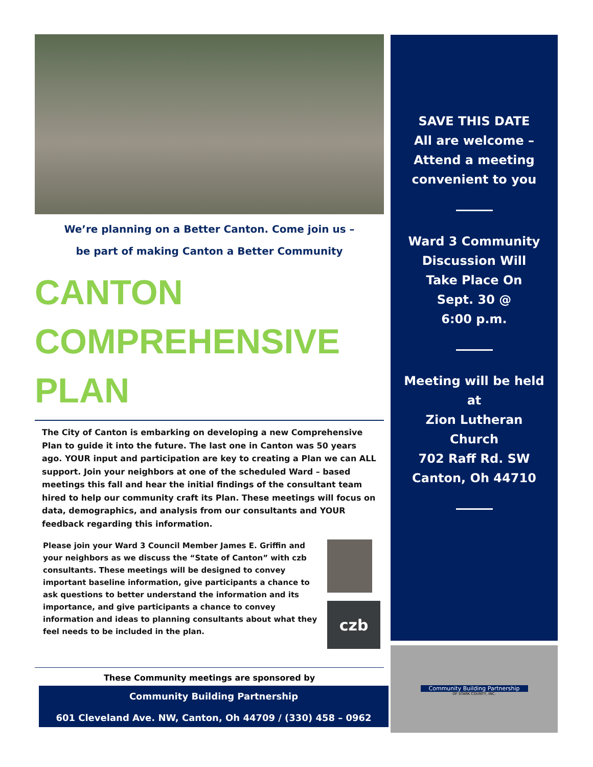We’re planning on a Better Canton. Come join us –
be part of making Canton a Better Community
CANTON
COMPREHENSIVE
PLAN
The City of Canton is embarking on developing a new Comprehensive Plan to guide it into the future. The last one in Canton was 50 years ago. YOUR input and participation are key to creating a Plan we can ALL support. Join your neighbors at one of the scheduled Ward – based meetings this fall and hear the initial findings of the consultant team hired to help our community craft its Plan. These meetings will focus on data, demographics, and analysis from our consultants and YOUR feedback regarding this information.
Please join your Ward 3 Council Member James E. Griffin and your neighbors as we discuss the “State of Canton” with czb consultants. These meetings will be designed to convey important baseline information, give participants a chance to ask questions to better understand the information and its importance, and give participants a chance to convey information and ideas to planning consultants about what they feel needs to be included in the plan.
czb
SAVE THIS DATE
All are welcome –
Attend a meeting
convenient to you
Ward 3 Community
Discussion Will
Take Place On
Sept. 30 @
6:00 p.m.
Meeting will be held
at
Zion Lutheran
Church
702 Raff Rd. SW
Canton, Oh 44710
Community Building Partnership
OF STARK COUNTY, INC.
These Community meetings are sponsored by
Community Building Partnership
601 Cleveland Ave. NW, Canton, Oh 44709 / (330) 458 – 0962